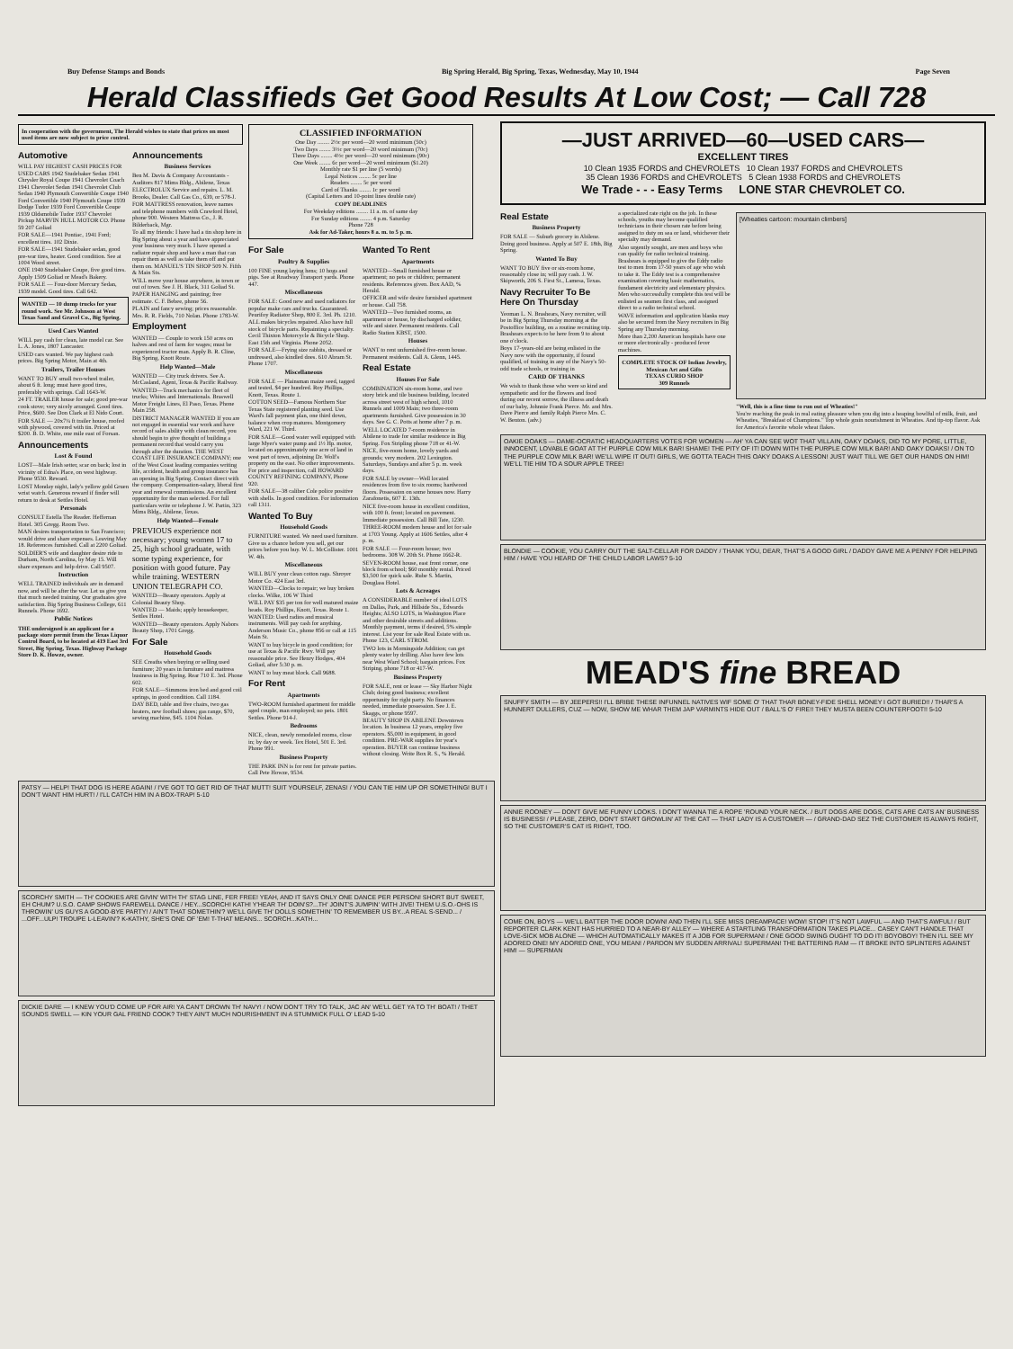Buy Defense Stamps and Bonds Big Spring Herald, Big Spring, Texas, Wednesday, May 10, 1944 Page Seven
Herald Classifieds Get Good Results At Low Cost; — Call 728
In cooperation with the government, The Herald wishes to state that prices on most used items are now subject to price control.
Automotive
WILL PAY HIGHEST CASH PRICES FOR USED CARS 1942 Studebaker Sedan 1941 Chrysler Royal Coupe 1941 Chevrolet Coach 1941 Chevrolet Sedan 1941 Chevrolet Club Sedan 1940 Plymouth Convertible Coupe 1940 Ford Convertible 1940 Plymouth Coupe 1939 Dodge Tudor 1939 Ford Convertible Coupe 1939 Oldsmobile Tudor 1937 Chevrolet Pickup MARVIN HULL MOTOR CO. Phone 59 207 Goliad
FOR SALE—1941 Pontiac, 1941 Ford; excellent tires. 102 Dixie.
FOR SALE—1941 Studebaker sedan, good pre-war tires, heater. Good condition. See at 1004 Wood street.
ONE 1940 Studebaker Coupe, five good tires. Apply 1509 Goliad or Mead's Bakery.
FOR SALE — Four-door Mercury Sedan, 1939 model. Good tires. Call 642.
WANTED — 10 dump trucks for year round work. See Mr. Johnson at West Texas Sand and Gravel Co., Big Spring.
Used Cars Wanted
WILL pay cash for clean, late model car. See L. A. Jones, 1807 Lancaster.
USED cars wanted. We pay highest cash prices. Big Spring Motor, Main at 4th.
Trailers, Trailer Houses
WANT TO BUY small two-wheel trailer, about 6 ft. long; must have good tires, preferably with springs. Call 1643-W.
24 FT. TRAILER house for sale; good pre-war cook stove; very nicely arranged. Good tires. Price, $600. See Don Clark at El Nido Court.
FOR SALE — 20x7¼ ft trailer house, roofed with plywood, covered with tin. Priced at $200. B. D. White, one mile east of Forsan.
Announcements
Lost & Found
LOST—Male Irish setter, scar on back; lost in vicinity of Edna's Place, on west highway. Phone 9530. Reward.
LOST Monday night, lady's yellow gold Gruen wrist watch. Generous reward if finder will return to desk at Settles Hotel.
Personals
CONSULT Estella The Reader. Heffernan Hotel. 305 Gregg. Room Two.
MAN desires transportation to San Francisco; would drive and share expenses. Leaving May 18. References furnished. Call at 2200 Goliad.
SOLDIER'S wife and daughter desire ride to Durham, North Carolina, by May 15. Will share expenses and help drive. Call 9507.
Instruction
WELL TRAINED individuals are in demand now, and will be after the war. Let us give you that much needed training. Our graduates give satisfaction. Big Spring Business College, 611 Runnels. Phone 1692.
Public Notices
THE undersigned is an applicant for a package store permit from the Texas Liquor Control Board, to be located at 419 East 3rd Street, Big Spring, Texas. Highway Package Store D. K. Howze, owner.
Announcements
Business Services
Ben M. Davis & Company Accountants - Auditors 817 Mims Bldg., Abilene, Texas
ELECTROLUX Service and repairs. L. M. Brooks, Dealer. Call Gas Co., 639, or 578-J.
FOR MATTRESS renovation, leave names and telephone numbers with Crawford Hotel, phone 900. Western Mattress Co., J. R. Bilderback, Mgr.
To all my friends: I have had a tin shop here in Big Spring about a year and have appreciated your business very much. I have opened a radiator repair shop and have a man that can repair them as well as take them off and put them on. MANUEL'S TIN SHOP 509 N. Fifth & Main Sts.
WILL move your house anywhere, in town or out of town. See J. H. Black, 311 Goliad St.
PAPER HANGING and painting; free estimate. C. F. Bebee, phone 56.
PLAIN and fancy sewing; prices reasonable. Mrs. R. R. Fields, 710 Nolan. Phone 1783-W.
Employment
WANTED — Couple to work 150 acres on halves and rest of farm for wages; must be experienced tractor man. Apply B. R. Cline, Big Spring, Knott Route.
Help Wanted—Male
WANTED — City truck drivers. See A. McCasland, Agent, Texas & Pacific Railway.
WANTED—Truck mechanics for fleet of trucks; Whites and Internationals. Braswell Motor Freight Lines, El Paso, Texas. Phone Main 258.
DISTRICT MANAGER WANTED If you are not engaged in essential war work and have record of sales ability with clean record, you should begin to give thought of building a permanent record that would carry you through after the duration. THE WEST COAST LIFE INSURANCE COMPANY; one of the West Coast leading companies writing life, accident, health and group insurance has an opening in Big Spring. Contact direct with the company. Compensation-salary, liberal first year and renewal commissions. An excellent opportunity for the man selected. For full particulars write or telephone J. W. Partin, 323 Mims Bldg., Abilene, Texas.
Help Wanted—Female
PREVIOUS experience not necessary; young women 17 to 25, high school graduate, with some typing experience, for position with good future. Pay while training. WESTERN UNION TELEGRAPH CO.
WANTED—Beauty operators. Apply at Colonial Beauty Shop.
WANTED — Maids; apply housekeeper, Settles Hotel.
WANTED—Beauty operators. Apply Nabors Beauty Shop, 1701 Gregg.
For Sale
Household Goods
SEE Creaths when buying or selling used furniture; 20 years in furniture and mattress business in Big Spring. Rear 710 E. 3rd. Phone 602.
FOR SALE—Simmons iron bed and good coil springs, in good condition. Call 1184.
DAY BED, table and five chairs, two gas heaters, new football shoes; gas range, $70, sewing machine, $45. 1104 Nolan.
CLASSIFIED INFORMATION
One Day ........ 2½c per word—20 word minimum (50c)
Two Days ........ 3½c per word—20 word minimum (70c)
Three Days ........ 4½c per word—20 word minimum (90c)
One Week ........ 6c per word—20 word minimum ($1.20)
Monthly rate $1 per line (5 words)
Legal Notices ........ 5c per line
Readers ........ 5c per word
Card of Thanks ........ 1c per word
(Capital Letters and 10-point lines double rate)
COPY DEADLINES
For Weekday editions ........ 11 a. m. of same day
For Sunday editions ........ 4 p.m. Saturday
Phone 728
Ask for Ad-Taker, hours 8 a. m. to 5 p. m.
For Sale
Poultry & Supplies
100 FINE young laying hens; 10 hogs and pigs. See at Roadway Transport yards. Phone 447.
Miscellaneous
FOR SALE: Good new and used radiators for popular make cars and trucks. Guaranteed. Peurifoy Radiator Shop, 800 E. 3rd. Ph. 1210.
ALL makes bicycles repaired. Also have full stock of bicycle parts. Repainting a specialty. Cecil Thixton Motorcycle & Bicycle Shop. East 15th and Virginia. Phone 2052.
FOR SALE—Frying size rabbits, dressed or undressed, also kindled does. 610 Abram St. Phone 1707.
Miscellaneous
FOR SALE — Plainsman maize seed, tagged and tested, $4 per hundred. Roy Phillips, Knott, Texas. Route 1.
COTTON SEED—Famous Northern Star Texas State registered planting seed. Use Ward's fall payment plan, one third down, balance when crop matures. Montgomery Ward, 221 W. Third.
FOR SALE—Good water well equipped with large Myer's water pump and 1½ Hp. motor, located on approximately one acre of land in west part of town, adjoining Dr. Wolf's property on the east. No other improvements. For price and inspection, call HOWARD COUNTY REFINING COMPANY, Phone 920.
FOR SALE—38 caliber Cole police positive with shells. In good condition. For information call 1311.
Wanted To Buy
Household Goods
FURNITURE wanted. We need used furniture. Give us a chance before you sell, get our prices before you buy. W. L. McCollister. 1001 W. 4th.
Miscellaneous
WILL BUY your clean cotton rags. Shroyer Motor Co. 424 East 3rd.
WANTED—Clocks to repair; we buy broken clocks. Wilke, 106 W Third
WILL PAY $35 per ton for well matured maize heads. Roy Phillips, Knott, Texas. Route 1.
WANTED: Used radios and musical instruments. Will pay cash for anything. Anderson Music Co., phone 856 or call at 115 Main St.
WANT to buy bicycle in good condition; for use at Texas & Pacific Rwy. Will pay reasonable price. See Henry Hodges, 404 Goliad, after 5:30 p. m.
WANT to buy meat block. Call 9688.
For Rent
Apartments
TWO-ROOM furnished apartment for middle aged couple, man employed; no pets. 1801 Settles. Phone 914-J.
Bedrooms
NICE, clean, newly remodeled rooms, close in; by day or week. Tex Hotel, 501 E. 3rd. Phone 991.
Business Property
THE PARK INN is for rent for private parties. Call Pete Howze, 9534.
Wanted To Rent
Apartments
WANTED—Small furnished house or apartment; no pets or children; permanent residents. References given. Box AAD, % Herald.
OFFICER and wife desire furnished apartment or house. Call 758.
WANTED—Two furnished rooms, an apartment or house, by discharged soldier, wife and sister. Permanent residents. Call Radio Station KBST, 1500.
Houses
WANT to rent unfurnished five-room house. Permanent residents. Call A. Glenn, 1445.
Real Estate
Houses For Sale
COMBINATION six-room home, and two story brick and tile business building, located across street west of high school, 1010 Runnels and 1009 Main; two three-room apartments furnished. Give possession in 30 days. See G. C. Potts at home after 7 p. m.
WELL LOCATED 7-room residence in Abilene to trade for similar residence in Big Spring. Fox Stripling phone 718 or 41-W.
NICE, five-room home, lovely yards and grounds; very modern. 202 Lexington. Saturdays, Sundays and after 5 p. m. week days.
FOR SALE by owner—Well located residences from five to six rooms; hardwood floors. Possession on some houses now. Harry Zarafonetis, 607 E. 13th.
NICE five-room house in excellent condition, with 100 ft. front; located on pavement. Immediate possession. Call Bill Tate, 1230.
THREE-ROOM modern house and lot for sale at 1703 Young. Apply at 1606 Settles, after 4 p. m.
FOR SALE — Four-room house; two bedrooms. 308 W. 20th St. Phone 1662-R.
SEVEN-ROOM house, east front corner, one block from school; $60 monthly rental. Priced $3,500 for quick sale. Rube S. Martin, Douglass Hotel.
Lots & Acreages
A CONSIDERABLE number of ideal LOTS on Dallas, Park, and Hillside Sts., Edwards Heights; ALSO LOTS, in Washington Place and other desirable streets and additions. Monthly payment, terms if desired, 5% simple interest. List your for sale Real Estate with us. Phone 123, CARL STROM.
TWO lots in Morningside Addition; can get plenty water by drilling. Also have few lots near West Ward School; bargain prices. Fox Striping, phone 718 or 417-W.
Business Property
FOR SALE, rent or lease — Sky Harbor Night Club; doing good business; excellent opportunity for right party. No finances needed, immediate possession. See J. E. Skaggs, or phone 9597.
BEAUTY SHOP IN ABILENE Downtown location. In business 12 years, employ five operators. $5,000 in equipment, in good condition. PRE-WAR supplies for year's operation. BUYER can continue business without closing. Write Box R. S., % Herald.
PATSY — HELP! THAT DOG IS HERE AGAIN! / I'VE GOT TO GET RID OF THAT MUTT! SUIT YOURSELF, ZENAS! / YOU CAN TIE HIM UP OR SOMETHING! BUT I DON'T WANT HIM HURT! / I'LL CATCH HIM IN A BOX-TRAP! 5-10
SCORCHY SMITH — TH' COOKIES ARE GIVIN' WITH TH' STAG LINE, FER FREE! YEAH, AND IT SAYS ONLY ONE DANCE PER PERSON! SHORT BUT SWEET, EH CHUM? U.S.O. CAMP SHOWS FAREWELL DANCE / HEY...SCORCH! KATH! Y'HEAR TH' DOIN'S?...TH' JOINT'S JUMPIN' WITH JIVE! THEM U.S.O.-OHS IS THROWIN' US GUYS A GOOD-BYE PARTY! / AIN'T THAT SOMETHIN'? WE'LL GIVE TH' DOLLS SOMETHIN' TO REMEMBER US BY...A REAL S-SEND... / ...OFF...ULP! TROUPE L-LEAVIN'? K-KATHY, SHE'S ONE OF 'EM! T-THAT MEANS... SCORCH...KATH...
DICKIE DARE — I KNEW YOU'D COME UP FOR AIR! YA CAN'T DROWN TH' NAVY! / NOW DON'T TRY TO TALK, JAC AN' WE'LL GET YA TO TH' BOAT! / THET SOUNDS SWELL — KIN YOUR GAL FRIEND COOK? THEY AIN'T MUCH NOURISHMENT IN A STUMMICK FULL O' LEAD 5-10
—JUST ARRIVED—60—USED CARS—
EXCELLENT TIRES
10 Clean 1935 FORDS and CHEVROLETS 10 Clean 1937 FORDS and CHEVROLETS
35 Clean 1936 FORDS and CHEVROLETS 5 Clean 1938 FORDS and CHEVROLETS
We Trade - - - Easy Terms LONE STAR CHEVROLET CO.
Real Estate
Business Property
FOR SALE — Suburb grocery in Abilene. Doing good business. Apply at 507 E. 18th, Big Spring.
Wanted To Buy
WANT TO BUY five or six-room home, reasonably close in; will pay cash. J. W. Skipworth, 206 S. First St., Lamesa, Texas.
Navy Recruiter To Be Here On Thursday
Yeoman L. N. Brashears, Navy recruiter, will be in Big Spring Thursday morning at the Postoffice building, on a routine recruiting trip. Brashears expects to be here from 9 to about one o'clock.
Boys 17-years-old are being enlisted in the Navy now with the opportunity, if found qualified, of training in any of the Navy's 50-odd trade schools, or training in
CARD OF THANKS
We wish to thank those who were so kind and sympathetic and for the flowers and food during our recent sorrow, the illness and death of our baby, Johnnie Frank Pierce. Mr. and Mrs. Dave Pierce and family Ralph Pierce Mrs. C. W. Benton. (adv.)
a specialized rate right on the job. In these schools, youths may become qualified technicians in their chosen rate before being assigned to duty on sea or land, whichever their specialty may demand.
Also urgently sought, are men and boys who can qualify for radio technical training. Brashears is equipped to give the Eddy radio test to men from 17-50 years of age who wish to take it. The Eddy test is a comprehensive examination covering basic mathematics, fundament electricity and elementary physics. Men who successfully complete this test will be enlisted as seamen first class, and assigned direct to a radio technical school.
WAVE information and application blanks may also be secured from the Navy recruiters in Big Spring any Thursday morning.
More than 2,200 American hospitals have one or more electronically - produced fever machines.
COMPLETE STOCK OF Indian Jewelry, Mexican Art and Gifts
TEXAS CURIO SHOP
309 Runnels
[Wheaties cartoon: mountain climbers]
"Well, this is a fine time to run out of Wheaties!"
You're reaching the peak in real eating pleasure when you dig into a heaping bowlful of milk, fruit, and Wheaties, "Breakfast of Champions." Top whole grain nourishment in Wheaties. And tip-top flavor. Ask for America's favorite whole wheat flakes.
OAKIE DOAKS — DAME-OCRATIC HEADQUARTERS VOTES FOR WOMEN — AH' YA CAN SEE WOT THAT VILLAIN, OAKY DOAKS, DID TO MY PORE, LITTLE, INNOCENT, LOVABLE GOAT AT TH' PURPLE COW MILK BAR! SHAME! THE PITY OF IT! DOWN WITH THE PURPLE COW MILK BAR! AND OAKY DOAKS! / ON TO THE PURPLE COW MILK BAR! WE'LL WIPE IT OUT! GIRLS, WE GOTTA TEACH THIS OAKY DOAKS A LESSON! JUST WAIT TILL WE GET OUR HANDS ON HIM! WE'LL TIE HIM TO A SOUR APPLE TREE!
BLONDIE — COOKIE, YOU CARRY OUT THE SALT-CELLAR FOR DADDY / THANK YOU, DEAR, THAT'S A GOOD GIRL / DADDY GAVE ME A PENNY FOR HELPING HIM / HAVE YOU HEARD OF THE CHILD LABOR LAWS? 5-10
MEAD'S fine BREAD
SNUFFY SMITH — BY JEEPERS!! I'LL BRIBE THESE INFUNNEL NATIVES WIF SOME O' THAT THAR BONEY-FIDE SHELL MONEY I GOT BURIED!! / THAR'S A HUNNERT DULLERS, CUZ — NOW, SHOW ME WHAR THEM JAP VARMINTS HIDE OUT / BALL'S O' FIRE!! THEY MUSTA BEEN COUNTERFOOT!! 5-10
ANNIE ROONEY — DON'T GIVE ME FUNNY LOOKS. I DON'T WANNA TIE A ROPE 'ROUND YOUR NECK. / BUT DOGS ARE DOGS, CATS ARE CATS AN' BUSINESS IS BUSINESS! / PLEASE, ZERO, DON'T START GROWLIN' AT THE CAT — THAT LADY IS A CUSTOMER — / GRAND-DAD SEZ THE CUSTOMER IS ALWAYS RIGHT, SO THE CUSTOMER'S CAT IS RIGHT, TOO.
COME ON, BOYS — WE'LL BATTER THE DOOR DOWN! AND THEN I'LL SEE MISS DREAMPACE! WOW! STOP! IT'S NOT LAWFUL — AND THAT'S AWFUL! / BUT REPORTER CLARK KENT HAS HURRIED TO A NEAR-BY ALLEY — WHERE A STARTLING TRANSFORMATION TAKES PLACE... CASEY CAN'T HANDLE THAT LOVE-SICK MOB ALONE — WHICH AUTOMATICALLY MAKES IT A JOB FOR SUPERMAN! / ONE GOOD SWING OUGHT TO DO IT! BOYOBOY! THEN I'LL SEE MY ADORED ONE! MY ADORED ONE, YOU MEAN! / PARDON MY SUDDEN ARRIVAL! SUPERMAN! THE BATTERING RAM — IT BROKE INTO SPLINTERS AGAINST HIM! — SUPERMAN